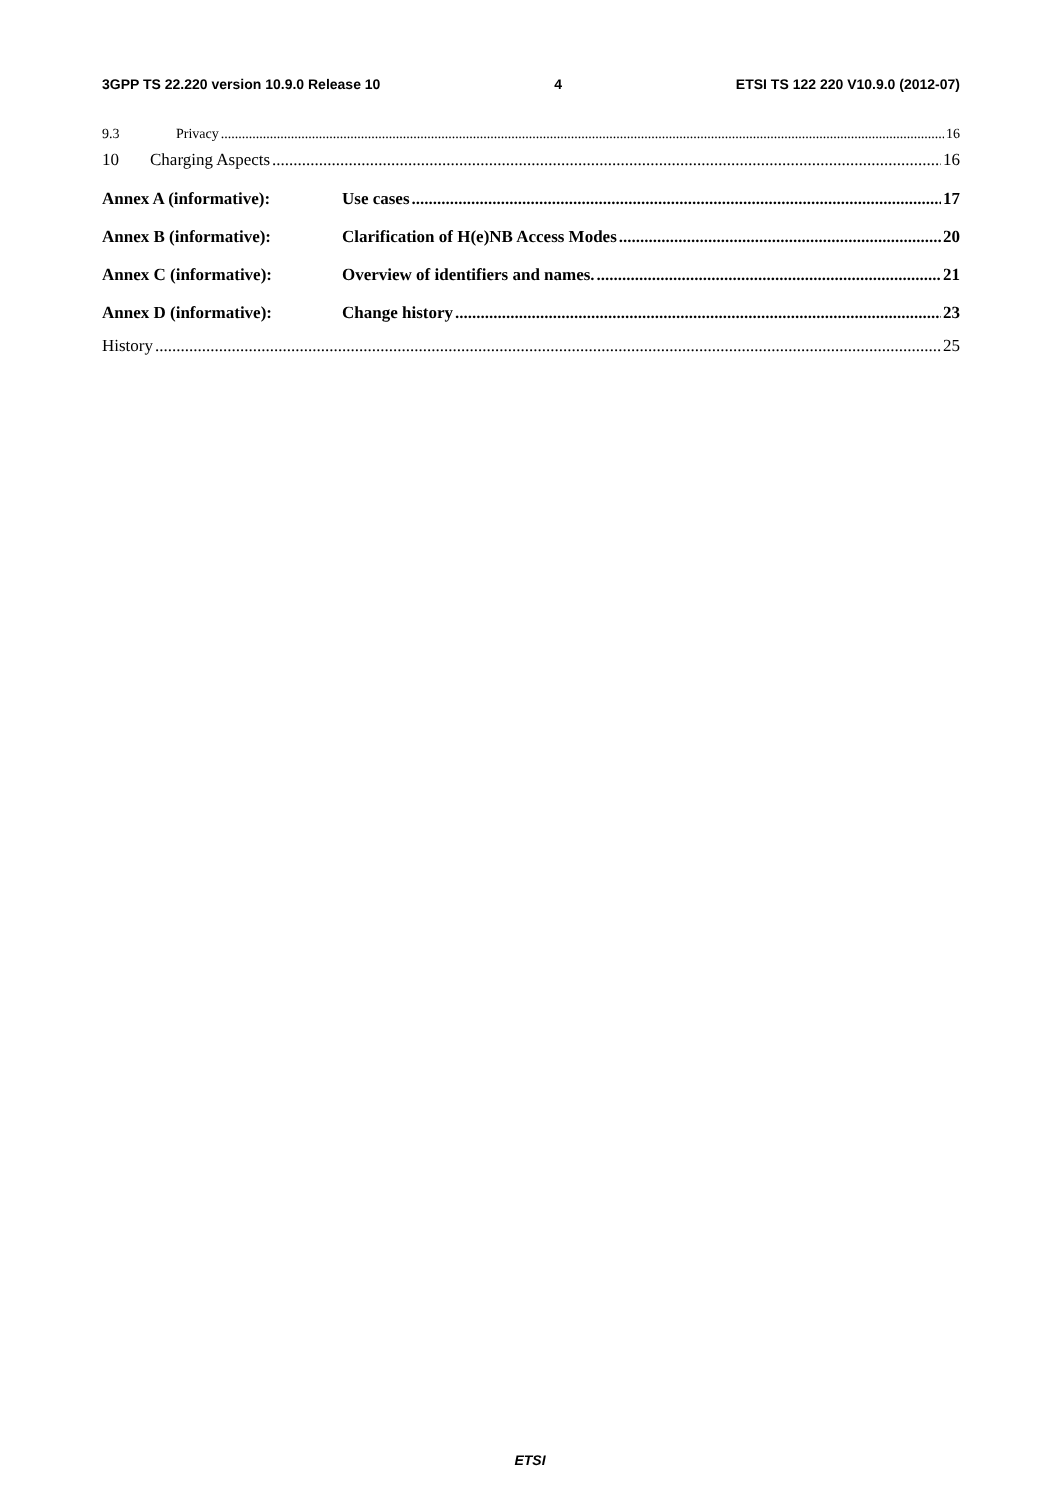3GPP TS 22.220 version 10.9.0 Release 10 4 ETSI TS 122 220 V10.9.0 (2012-07)
9.3 Privacy 16
10 Charging Aspects 16
Annex A (informative): Use cases 17
Annex B (informative): Clarification of H(e)NB Access Modes 20
Annex C (informative): Overview of identifiers and names. 21
Annex D (informative): Change history 23
History 25
ETSI